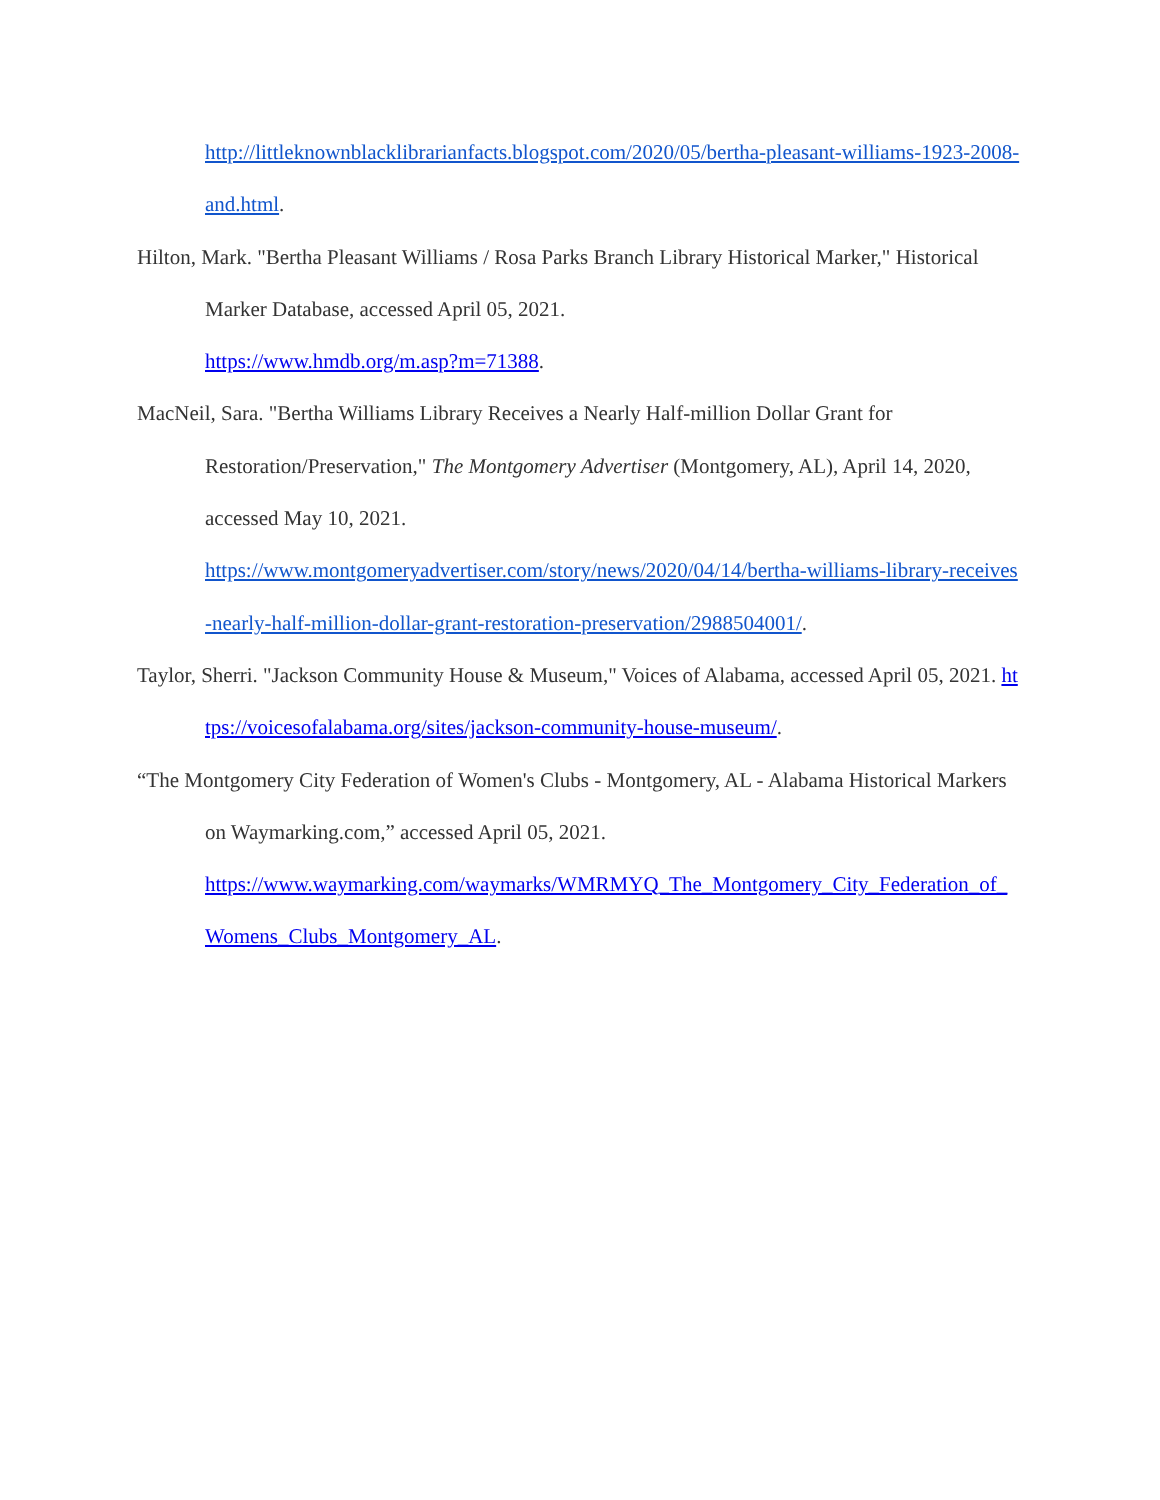http://littleknownblacklibrarianfacts.blogspot.com/2020/05/bertha-pleasant-williams-1923-2008-and.html.
Hilton, Mark. "Bertha Pleasant Williams / Rosa Parks Branch Library Historical Marker," Historical Marker Database, accessed April 05, 2021.
https://www.hmdb.org/m.asp?m=71388.
MacNeil, Sara. "Bertha Williams Library Receives a Nearly Half-million Dollar Grant for Restoration/Preservation," The Montgomery Advertiser (Montgomery, AL), April 14, 2020, accessed May 10, 2021.
https://www.montgomeryadvertiser.com/story/news/2020/04/14/bertha-williams-library-receives-nearly-half-million-dollar-grant-restoration-preservation/2988504001/.
Taylor, Sherri. "Jackson Community House & Museum," Voices of Alabama, accessed April 05, 2021. https://voicesofalabama.org/sites/jackson-community-house-museum/.
“The Montgomery City Federation of Women's Clubs - Montgomery, AL - Alabama Historical Markers on Waymarking.com,” accessed April 05, 2021.
https://www.waymarking.com/waymarks/WMRMYQ_The_Montgomery_City_Federation_of_Womens_Clubs_Montgomery_AL.